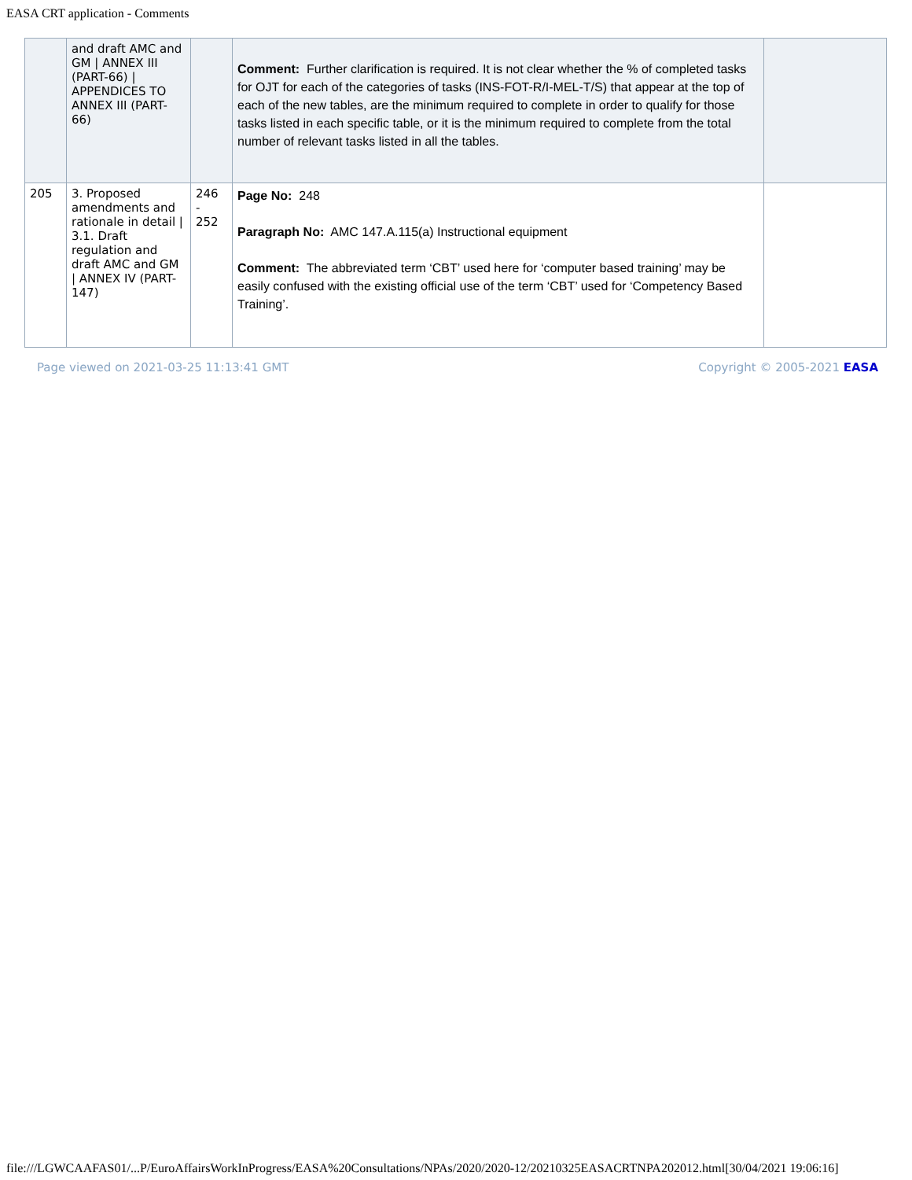EASA CRT application - Comments
| | and draft AMC and GM / ANNEX III (PART-66) / APPENDICES TO ANNEX III (PART-66) | | Comment: Further clarification is required. It is not clear whether the % of completed tasks for OJT for each of the categories of tasks (INS-FOT-R/I-MEL-T/S) that appear at the top of each of the new tables, are the minimum required to complete in order to qualify for those tasks listed in each specific table, or it is the minimum required to complete from the total number of relevant tasks listed in all the tables. | |
| 205 | 3. Proposed amendments and rationale in detail / 3.1. Draft regulation and draft AMC and GM / ANNEX IV (PART-147) | 246 - 252 | Page No: 248 Paragraph No: AMC 147.A.115(a) Instructional equipment Comment: The abbreviated term ‘CBT’ used here for ‘computer based training’ may be easily confused with the existing official use of the term ‘CBT’ used for ‘Competency Based Training’. | |
Page viewed on 2021-03-25 11:13:41 GMT Copyright © 2005-2021 EASA
file:///LGWCAAFAS01/...P/EuroAffairsWorkInProgress/EASA%20Consultations/NPAs/2020/2020-12/20210325EASACRTNPA202012.html[30/04/2021 19:06:16]